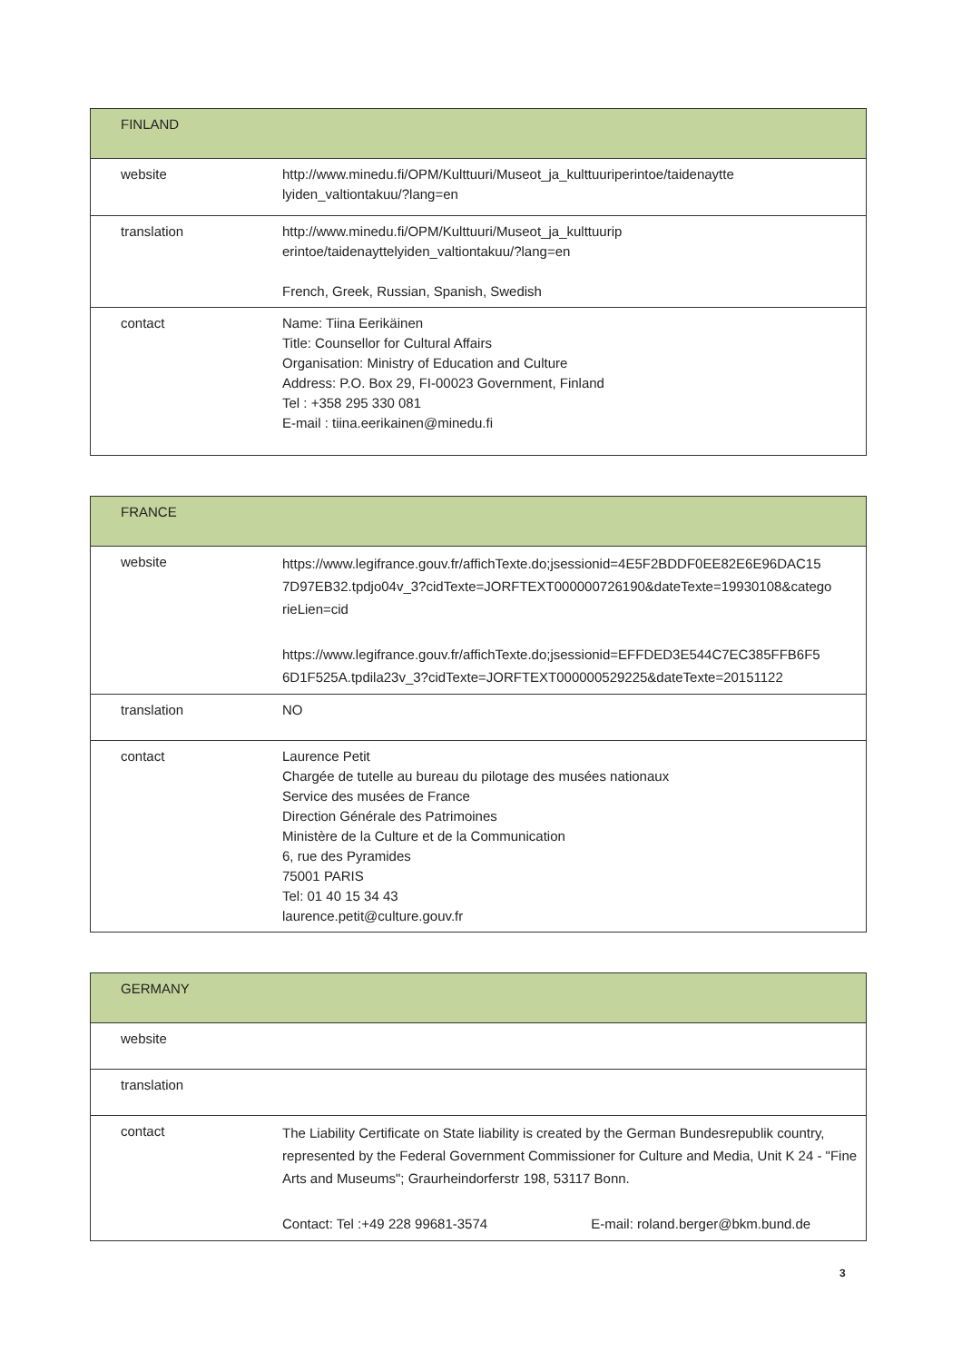| FINLAND | |
| website | http://www.minedu.fi/OPM/Kulttuuri/Museot_ja_kulttuuriperintoe/taidenaytte lyiden_valtiontakuu/?lang=en |
| translation | http://www.minedu.fi/OPM/Kulttuuri/Museot_ja_kulttuurip erintoe/taidenayttelyiden_valtiontakuu/?lang=en French, Greek, Russian, Spanish, Swedish |
| contact | Name: Tiina Eerikäinen Title: Counsellor for Cultural Affairs Organisation: Ministry of Education and Culture Address: P.O. Box 29, FI-00023 Government, Finland Tel : +358 295 330 081 E-mail : tiina.eerikainen@minedu.fi |
| FRANCE | |
| website | https://www.legifrance.gouv.fr/affichTexte.do;jsessionid=4E5F2BDDF0EE82E6E96DAC15 7D97EB32.tpdjo04v_3?cidTexte=JORFTEXT000000726190&dateTexte=19930108&catego rieLien=cid https://www.legifrance.gouv.fr/affichTexte.do;jsessionid=EFFDED3E544C7EC385FFB6F5 6D1F525A.tpdila23v_3?cidTexte=JORFTEXT000000529225&dateTexte=20151122 |
| translation | NO |
| contact | Laurence Petit Chargée de tutelle au bureau du pilotage des musées nationaux Service des musées de France Direction Générale des Patrimoines Ministère de la Culture et de la Communication 6, rue des Pyramides 75001 PARIS Tel: 01 40 15 34 43 laurence.petit@culture.gouv.fr |
| GERMANY | |
| website | |
| translation | |
| contact | The Liability Certificate on State liability is created by the German Bundesrepublik country, represented by the Federal Government Commissioner for Culture and Media, Unit K 24 - "Fine Arts and Museums"; Graurheindorferstr 198, 53117 Bonn. Contact: Tel :+49 228 99681-3574 E-mail: roland.berger@bkm.bund.de |
3